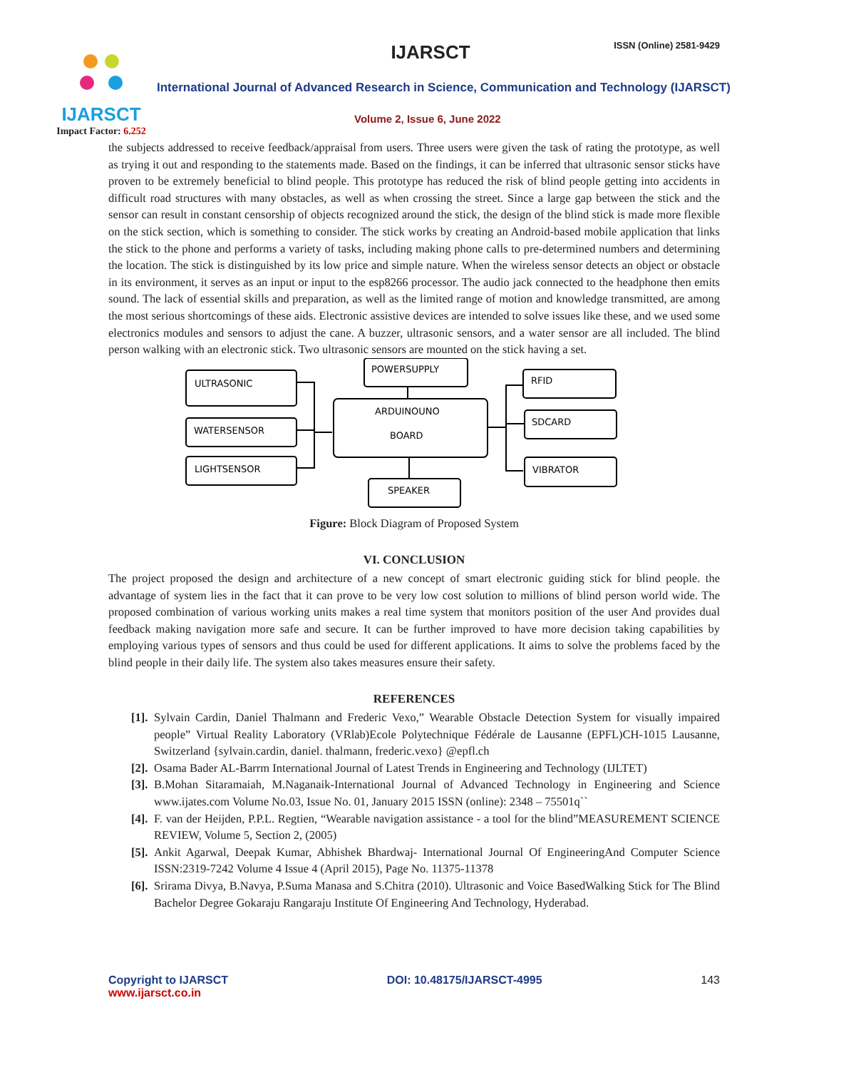IJARSCT
Impact Factor: 6.252
IJARSCT ISSN (Online) 2581-9429
International Journal of Advanced Research in Science, Communication and Technology (IJARSCT)
Volume 2, Issue 6, June 2022
the subjects addressed to receive feedback/appraisal from users. Three users were given the task of rating the prototype, as well as trying it out and responding to the statements made. Based on the findings, it can be inferred that ultrasonic sensor sticks have proven to be extremely beneficial to blind people. This prototype has reduced the risk of blind people getting into accidents in difficult road structures with many obstacles, as well as when crossing the street. Since a large gap between the stick and the sensor can result in constant censorship of objects recognized around the stick, the design of the blind stick is made more flexible on the stick section, which is something to consider. The stick works by creating an Android-based mobile application that links the stick to the phone and performs a variety of tasks, including making phone calls to pre-determined numbers and determining the location. The stick is distinguished by its low price and simple nature. When the wireless sensor detects an object or obstacle in its environment, it serves as an input or input to the esp8266 processor. The audio jack connected to the headphone then emits sound. The lack of essential skills and preparation, as well as the limited range of motion and knowledge transmitted, are among the most serious shortcomings of these aids. Electronic assistive devices are intended to solve issues like these, and we used some electronics modules and sensors to adjust the cane. A buzzer, ultrasonic sensors, and a water sensor are all included. The blind person walking with an electronic stick. Two ultrasonic sensors are mounted on the stick having a set.
ULTRASONIC
WATERSENSOR
LIGHTSENSOR
POWERSUPPLY
ARDUINOUNO
BOARD
SPEAKER
RFID
SDCARD
VIBRATOR
Figure: Block Diagram of Proposed System
VI. CONCLUSION
The project proposed the design and architecture of a new concept of smart electronic guiding stick for blind people. the advantage of system lies in the fact that it can prove to be very low cost solution to millions of blind person world wide. The proposed combination of various working units makes a real time system that monitors position of the user And provides dual feedback making navigation more safe and secure. It can be further improved to have more decision taking capabilities by employing various types of sensors and thus could be used for different applications. It aims to solve the problems faced by the blind people in their daily life. The system also takes measures ensure their safety.
REFERENCES
[1]. Sylvain Cardin, Daniel Thalmann and Frederic Vexo,” Wearable Obstacle Detection System for visually impaired people” Virtual Reality Laboratory (VRlab)Ecole Polytechnique Fédérale de Lausanne (EPFL)CH-1015 Lausanne, Switzerland {sylvain.cardin, daniel. thalmann, frederic.vexo} @epfl.ch
[2]. Osama Bader AL-Barrm International Journal of Latest Trends in Engineering and Technology (IJLTET)
[3]. B.Mohan Sitaramaiah, M.Naganaik-International Journal of Advanced Technology in Engineering and Science www.ijates.com Volume No.03, Issue No. 01, January 2015 ISSN (online): 2348 – 75501q``
[4]. F. van der Heijden, P.P.L. Regtien, “Wearable navigation assistance - a tool for the blind”MEASUREMENT SCIENCE REVIEW, Volume 5, Section 2, (2005)
[5]. Ankit Agarwal, Deepak Kumar, Abhishek Bhardwaj- International Journal Of EngineeringAnd Computer Science ISSN:2319-7242 Volume 4 Issue 4 (April 2015), Page No. 11375-11378
[6]. Srirama Divya, B.Navya, P.Suma Manasa and S.Chitra (2010). Ultrasonic and Voice BasedWalking Stick for The Blind Bachelor Degree Gokaraju Rangaraju Institute Of Engineering And Technology, Hyderabad.
Copyright to IJARSCT
www.ijarsct.co.in
DOI: 10.48175/IJARSCT-4995 143